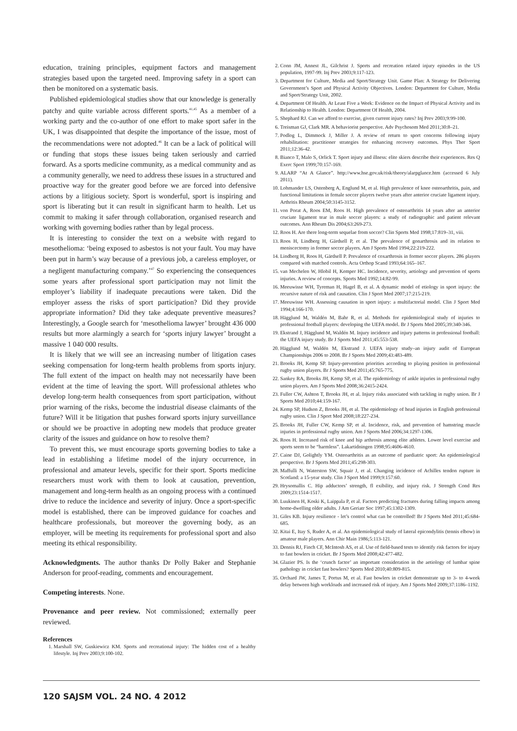education, training principles, equipment factors and management strategies based upon the targeted need. Improving safety in a sport can then be monitored on a systematic basis.
Published epidemiological studies show that our knowledge is generally patchy and quite variable across different sports.<sup>41,45</sup> As a member of a working party and the co-author of one effort to make sport safer in the UK, I was disappointed that despite the importance of the issue, most of the recommendations were not adopted.<sup>46</sup> It can be a lack of political will or funding that stops these issues being taken seriously and carried forward. As a sports medicine community, as a medical community and as a community generally, we need to address these issues in a structured and proactive way for the greater good before we are forced into defensive actions by a litigious society. Sport is wonderful, sport is inspiring and sport is liberating but it can result in significant harm to health. Let us commit to making it safer through collaboration, organised research and working with governing bodies rather than by legal process.
It is interesting to consider the text on a website with regard to mesothelioma: ‘being exposed to asbestos is not your fault. You may have been put in harm’s way because of a previous job, a careless employer, or a negligent manufacturing company.’<sup>47</sup> So experiencing the consequences some years after professional sport participation may not limit the employer’s liability if inadequate precautions were taken. Did the employer assess the risks of sport participation? Did they provide appropriate information? Did they take adequate preventive measures? Interestingly, a Google search for ‘mesothelioma lawyer’ brought 436 000 results but more alarmingly a search for ‘sports injury lawyer’ brought a massive 1 040 000 results.
It is likely that we will see an increasing number of litigation cases seeking compensation for long-term health problems from sports injury. The full extent of the impact on health may not necessarily have been evident at the time of leaving the sport. Will professional athletes who develop long-term health consequences from sport participation, without prior warning of the risks, become the industrial disease claimants of the future? Will it be litigation that pushes forward sports injury surveillance or should we be proactive in adopting new models that produce greater clarity of the issues and guidance on how to resolve them?
To prevent this, we must encourage sports governing bodies to take a lead in establishing a lifetime model of the injury occurrence, in professional and amateur levels, specific for their sport. Sports medicine researchers must work with them to look at causation, prevention, management and long-term health as an ongoing process with a continued drive to reduce the incidence and severity of injury. Once a sport-specific model is established, there can be improved guidance for coaches and healthcare professionals, but moreover the governing body, as an employer, will be meeting its requirements for professional sport and also meeting its ethical responsibility.
Acknowledgments. The author thanks Dr Polly Baker and Stephanie Anderson for proof-reading, comments and encouragement.
Competing interests. None.
Provenance and peer review. Not commissioned; externally peer reviewed.
References
1. Marshall SW, Guskiewicz KM. Sports and recreational injury: The hidden cost of a healthy lifestyle. Inj Prev 2003;9:100-102.
2. Conn JM, Annest JL, Gilchrist J. Sports and recreation related injury episodes in the US population, 1997-99. Inj Prev 2003;9:117-123.
3. Department for Culture, Media and Sport/Strategy Unit. Game Plan: A Strategy for Delivering Government’s Sport and Physical Activity Objectives. London: Department for Culture, Media and Sport/Strategy Unit, 2002.
4. Department Of Health. At Least Five a Week: Evidence on the Impact of Physical Activity and its Relationship to Health. London: Department Of Health, 2004.
5. Shephard RJ. Can we afford to exercise, given current injury rates? Inj Prev 2003;9:99-100.
6. Treisman GJ, Clark MR. A behaviorist perspective. Adv Psychosom Med 2011;30:8–21.
7. Podlog L, Dimmock J, Miller J. A review of return to sport concerns following injury rehabilitation: practitioner strategies for enhancing recovery outcomes. Phys Ther Sport 2011;12:36-42.
8. Bianco T, Malo S, Orlick T. Sport injury and illness: elite skiers describe their experiences. Res Q Exerc Sport 1999;70:157-169.
9. ALARP “At A Glance”. http://www.hse.gov.uk/risk/theory/alarpglance.htm (accessed 6 July 2011).
10. Lohmander LS, Ostenberg A, Englund M, et al. High prevalence of knee osteoarthritis, pain, and functional limitations in female soccer players twelve years after anterior cruciate ligament injury. Arthritis Rheum 2004;50:3145-3152.
11. von Porat A, Roos EM, Roos H. High prevalence of osteoarthritis 14 years after an anterior cruciate ligament tear in male soccer players: a study of radiographic and patient relevant outcomes. Ann Rheum Dis 2004;63:269-273.
12. Roos H. Are there long-term sequelae from soccer? Clin Sports Med 1998;17:819–31, viii.
13. Roos H, Lindberg H, Gärdsell P, et al. The prevalence of gonarthrosis and its relation to meniscectomy in former soccer players. Am J Sports Med 1994;22:219-222.
14. Lindberg H, Roos H, Gärdsell P. Prevalence of coxarthrosis in former soccer players. 286 players compared with matched controls. Acta Orthop Scand 1993;64:165–167.
15. van Mechelen W, Hlobil H, Kemper HC. Incidence, severity, aetiology and prevention of sports injuries. A review of concepts. Sports Med 1992;14:82-99.
16. Meeuwisse WH, Tyreman H, Hagel B, et al. A dynamic model of etiology in sport injury: the recursive nature of risk and causation. Clin J Sport Med 2007;17:215-219.
17. Meeuwisse WH. Assessing causation in sport injury: a multifactorial model. Clin J Sport Med 1994;4:166-170.
18. Hägglund M, Waldén M, Bahr R, et al. Methods for epidemiological study of injuries to professional football players: developing the UEFA model. Br J Sports Med 2005;39:340-346.
19. Ekstrand J, Hägglund M, Waldén M. Injury incidence and injury patterns in professional football: the UEFA injury study. Br J Sports Med 2011;45:553-538.
20. Hägglund M, Waldén M, Ekstrand J. UEFA injury study–an injury audit of European Championships 2006 to 2008. Br J Sports Med 2009;43:483-489.
21. Brooks JH, Kemp SP. Injury-prevention priorities according to playing position in professional rugby union players. Br J Sports Med 2011;45:765-775.
22. Sankey RA, Brooks JH, Kemp SP, et al. The epidemiology of ankle injuries in professional rugby union players. Am J Sports Med 2008;36:2415-2424.
23. Fuller CW, Ashton T, Brooks JH, et al. Injury risks associated with tackling in rugby union. Br J Sports Med 2010;44:159-167.
24. Kemp SP, Hudson Z, Brooks JH, et al. The epidemiology of head injuries in English professional rugby union. Clin J Sport Med 2008;18:227-234.
25. Brooks JH, Fuller CW, Kemp SP, et al. Incidence, risk, and prevention of hamstring muscle injuries in professional rugby union. Am J Sports Med 2006;34:1297-1306.
26. Roos H. Increased risk of knee and hip arthrosis among elite athletes. Lower level exercise and sports seem to be “harmless”. Lakartidningen 1998;95:4606-4610.
27. Caine DJ, Golightly YM. Osteoarthritis as an outcome of paediatric sport: An epidemiological perspective. Br J Sports Med 2011;45:298-303.
28. Maffulli N, Waterston SW, Squair J, et al. Changing incidence of Achilles tendon rupture in Scotland: a 15-year study. Clin J Sport Med 1999;9:157:60.
29. Hrysomallis C. Hip adductors’ strength, fl exibility, and injury risk. J Strength Cond Res 2009;23:1514-1517.
30. Luukinen H, Koski K, Laippala P, et al. Factors predicting fractures during falling impacts among home-dwelling older adults. J Am Geriatr Soc 1997;45:1302-1309.
31. Giles KB. Injury resilience - let’s control what can be controlled! Br J Sports Med 2011;45:684-685.
32. Kitai E, Itay S, Ruder A, et al. An epidemiological study of lateral epicondylitis (tennis elbow) in amateur male players. Ann Chir Main 1986;5:113-121.
33. Dennis RJ, Finch CF, McIntosh AS, et al. Use of field-based tests to identify risk factors for injury to fast bowlers in cricket. Br J Sports Med 2008;42:477-482.
34. Glazier PS. Is the ‘crunch factor’ an important consideration in the aetiology of lumbar spine pathology in cricket fast bowlers? Sports Med 2010;40:809-815.
35. Orchard JW, James T, Portus M, et al. Fast bowlers in cricket demonstrate up to 3- to 4-week delay between high workloads and increased risk of injury. Am J Sports Med 2009;37:1186–1192.
120 SAJSM VOL. 24 NO. 4 2012